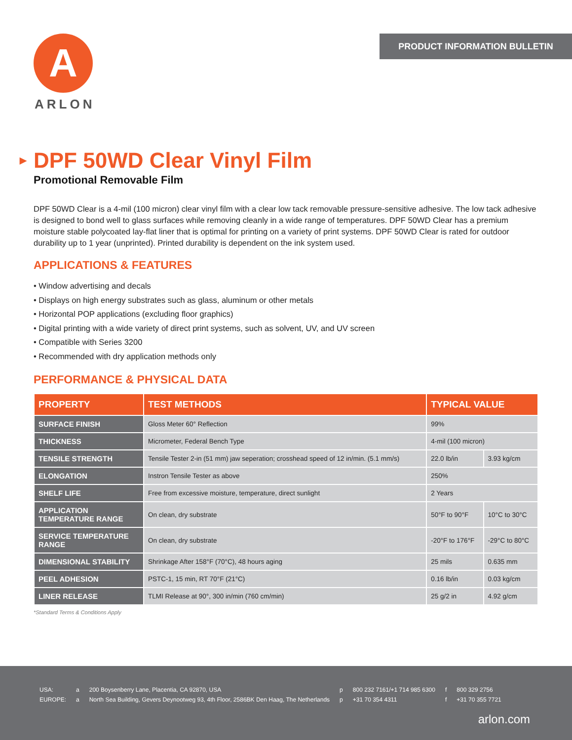A
ARLON
PRODUCT INFORMATION BULLETIN
▶ DPF 50WD Clear Vinyl Film
Promotional Removable Film
DPF 50WD Clear is a 4-mil (100 micron) clear vinyl film with a clear low tack removable pressure-sensitive adhesive. The low tack adhesive is designed to bond well to glass surfaces while removing cleanly in a wide range of temperatures. DPF 50WD Clear has a premium moisture stable polycoated lay-flat liner that is optimal for printing on a variety of print systems. DPF 50WD Clear is rated for outdoor durability up to 1 year (unprinted). Printed durability is dependent on the ink system used.
APPLICATIONS & FEATURES
• Window advertising and decals
• Displays on high energy substrates such as glass, aluminum or other metals
• Horizontal POP applications (excluding floor graphics)
• Digital printing with a wide variety of direct print systems, such as solvent, UV, and UV screen
• Compatible with Series 3200
• Recommended with dry application methods only
PERFORMANCE & PHYSICAL DATA
| PROPERTY | TEST METHODS | TYPICAL VALUE | |
| --- | --- | --- | --- |
| SURFACE FINISH | Gloss Meter 60° Reflection | 99% | |
| THICKNESS | Micrometer, Federal Bench Type | 4-mil (100 micron) | |
| TENSILE STRENGTH | Tensile Tester 2-in (51 mm) jaw seperation; crosshead speed of 12 in/min. (5.1 mm/s) | 22.0 lb/in | 3.93 kg/cm |
| ELONGATION | Instron Tensile Tester as above | 250% | |
| SHELF LIFE | Free from excessive moisture, temperature, direct sunlight | 2 Years | |
| APPLICATION TEMPERATURE RANGE | On clean, dry substrate | 50°F to 90°F | 10°C to 30°C |
| SERVICE TEMPERATURE RANGE | On clean, dry substrate | -20°F to 176°F | -29°C to 80°C |
| DIMENSIONAL STABILITY | Shrinkage After 158°F (70°C), 48 hours aging | 25 mils | 0.635 mm |
| PEEL ADHESION | PSTC-1, 15 min, RT 70°F (21°C) | 0.16 lb/in | 0.03 kg/cm |
| LINER RELEASE | TLMI Release at 90°, 300 in/min (760 cm/min) | 25 g/2 in | 4.92 g/cm |
*Standard Terms & Conditions Apply
| USA: | a | 200 Boysenberry Lane, Placentia, CA 92870, USA | p | 800 232 7161/+1 714 985 6300 | f | 800 329 2756 |
| EUROPE: | a | North Sea Building, Gevers Deynootweg 93, 4th Floor, 2586BK Den Haag, The Netherlands | p | +31 70 354 4311 | f | +31 70 355 7721 |
arlon.com